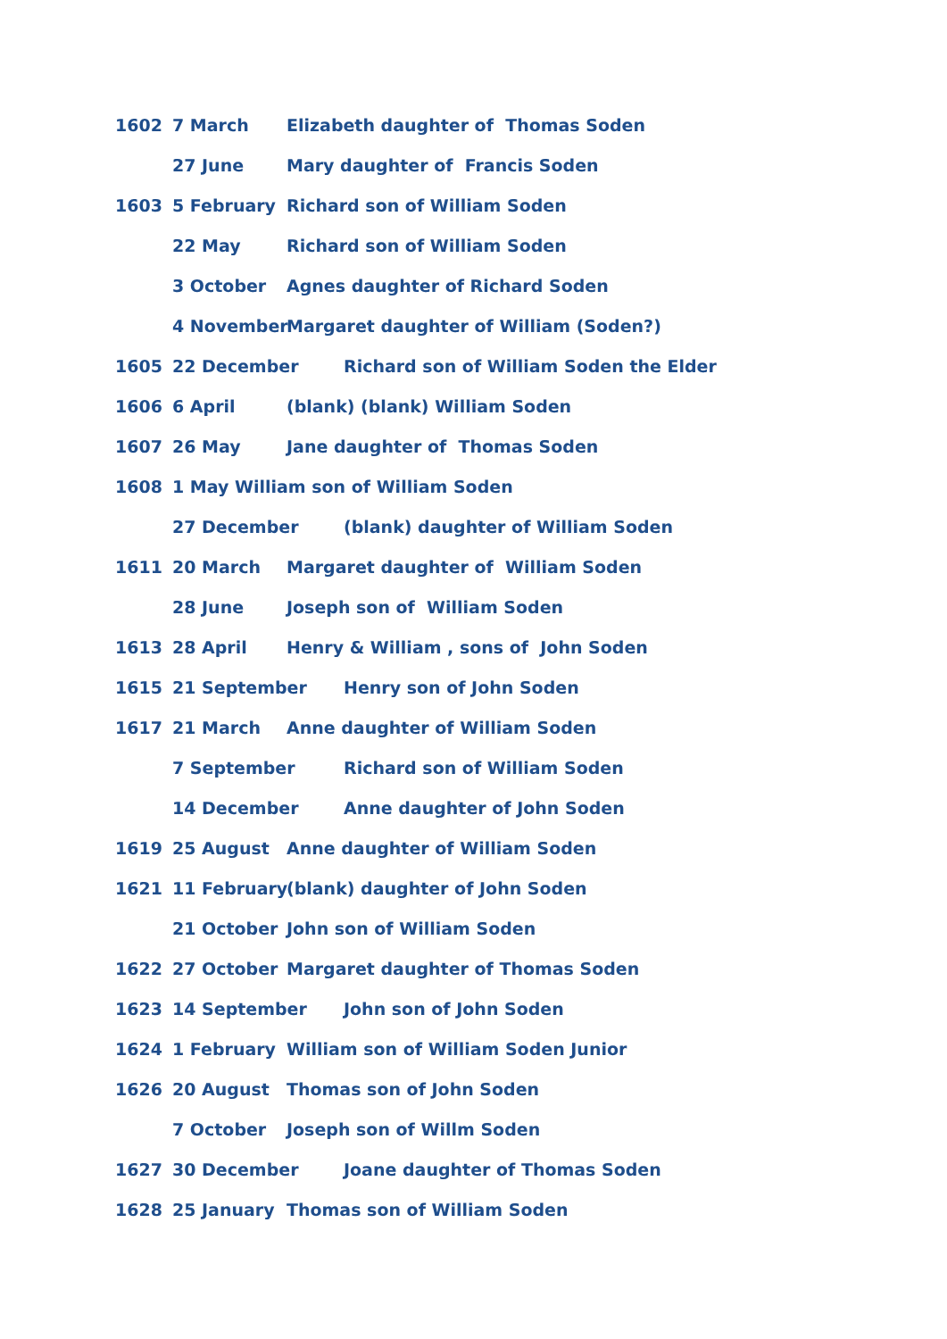1602 7 March Elizabeth daughter of Thomas Soden
27 June Mary daughter of Francis Soden
1603 5 February Richard son of William Soden
22 May Richard son of William Soden
3 October Agnes daughter of Richard Soden
4 November Margaret daughter of William (Soden?)
1605 22 December Richard son of William Soden the Elder
1606 6 April (blank) (blank) William Soden
1607 26 May Jane daughter of Thomas Soden
1608 1 May William son of William Soden
27 December (blank) daughter of William Soden
1611 20 March Margaret daughter of William Soden
28 June Joseph son of William Soden
1613 28 April Henry & William , sons of John Soden
1615 21 September Henry son of John Soden
1617 21 March Anne daughter of William Soden
7 September Richard son of William Soden
14 December Anne daughter of John Soden
1619 25 August Anne daughter of William Soden
1621 11 February (blank) daughter of John Soden
21 October John son of William Soden
1622 27 October Margaret daughter of Thomas Soden
1623 14 September John son of John Soden
1624 1 February William son of William Soden Junior
1626 20 August Thomas son of John Soden
7 October Joseph son of Willm Soden
1627 30 December Joane daughter of Thomas Soden
1628 25 January Thomas son of William Soden